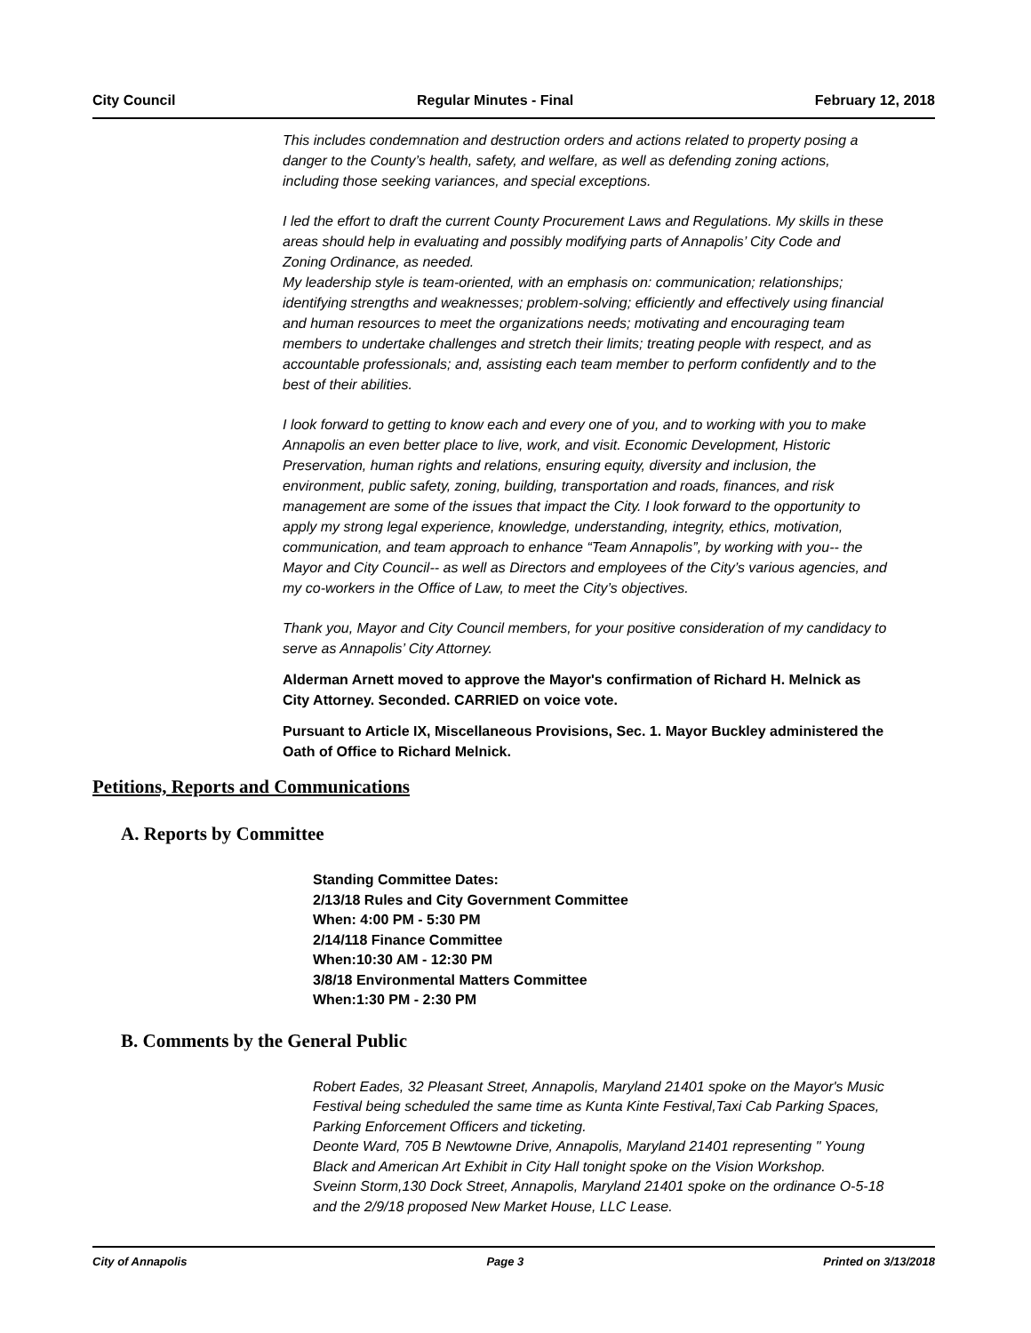City Council Regular Minutes - Final February 12, 2018
This includes condemnation and destruction orders and actions related to property posing a danger to the County’s health, safety, and welfare, as well as defending zoning actions, including those seeking variances, and special exceptions.
I led the effort to draft the current County Procurement Laws and Regulations. My skills in these areas should help in evaluating and possibly modifying parts of Annapolis’ City Code and Zoning Ordinance, as needed.
My leadership style is team-oriented, with an emphasis on: communication; relationships; identifying strengths and weaknesses; problem-solving; efficiently and effectively using financial and human resources to meet the organizations needs; motivating and encouraging team members to undertake challenges and stretch their limits; treating people with respect, and as accountable professionals; and, assisting each team member to perform confidently and to the best of their abilities.
I look forward to getting to know each and every one of you, and to working with you to make Annapolis an even better place to live, work, and visit. Economic Development, Historic Preservation, human rights and relations, ensuring equity, diversity and inclusion, the environment, public safety, zoning, building, transportation and roads, finances, and risk management are some of the issues that impact the City. I look forward to the opportunity to apply my strong legal experience, knowledge, understanding, integrity, ethics, motivation, communication, and team approach to enhance “Team Annapolis”, by working with you-- the Mayor and City Council-- as well as Directors and employees of the City’s various agencies, and my co-workers in the Office of Law, to meet the City’s objectives.
Thank you, Mayor and City Council members, for your positive consideration of my candidacy to serve as Annapolis’ City Attorney.
Alderman Arnett moved to approve the Mayor's confirmation of Richard H. Melnick as City Attorney. Seconded. CARRIED on voice vote.
Pursuant to Article IX, Miscellaneous Provisions, Sec. 1. Mayor Buckley administered the Oath of Office to Richard Melnick.
Petitions, Reports and Communications
A. Reports by Committee
Standing Committee Dates:
2/13/18 Rules and City Government Committee
When: 4:00 PM - 5:30 PM
2/14/118 Finance Committee
When:10:30 AM - 12:30 PM
3/8/18 Environmental Matters Committee
When:1:30 PM - 2:30 PM
B. Comments by the General Public
Robert Eades, 32 Pleasant Street, Annapolis, Maryland 21401 spoke on the Mayor's Music Festival being scheduled the same time as Kunta Kinte Festival,Taxi Cab Parking Spaces, Parking Enforcement Officers and ticketing.
Deonte Ward, 705 B Newtowne Drive, Annapolis, Maryland 21401 representing " Young Black and American Art Exhibit in City Hall tonight spoke on the Vision Workshop.
Sveinn Storm,130 Dock Street, Annapolis, Maryland 21401 spoke on the ordinance O-5-18 and the 2/9/18 proposed New Market House, LLC Lease.
City of Annapolis Page 3 Printed on 3/13/2018